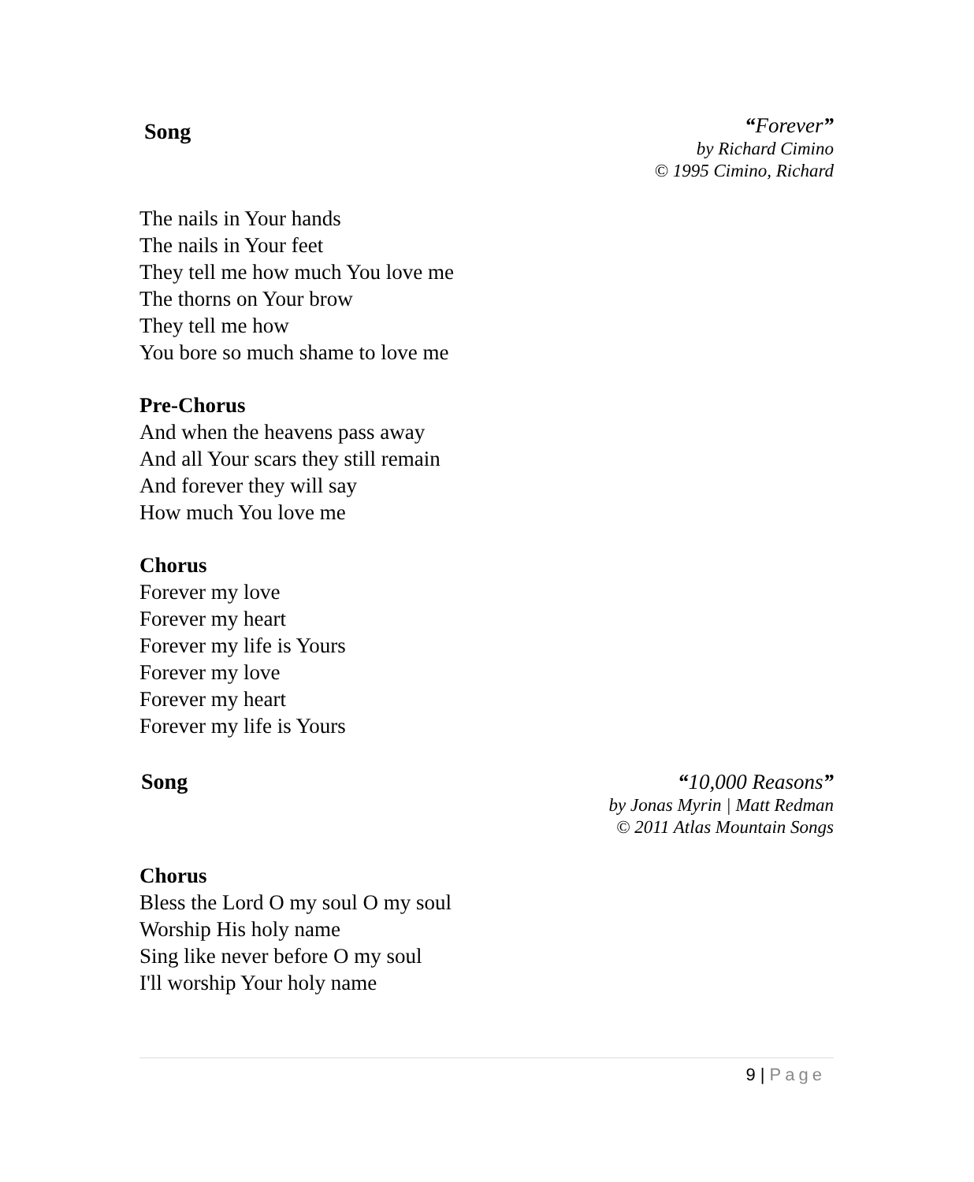Song
“Forever”
by Richard Cimino
© 1995 Cimino, Richard
The nails in Your hands
The nails in Your feet
They tell me how much You love me
The thorns on Your brow
They tell me how
You bore so much shame to love me
Pre-Chorus
And when the heavens pass away
And all Your scars they still remain
And forever they will say
How much You love me
Chorus
Forever my love
Forever my heart
Forever my life is Yours
Forever my love
Forever my heart
Forever my life is Yours
Song
“10,000 Reasons”
by Jonas Myrin | Matt Redman
© 2011 Atlas Mountain Songs
Chorus
Bless the Lord O my soul O my soul
Worship His holy name
Sing like never before O my soul
I'll worship Your holy name
9 | Page